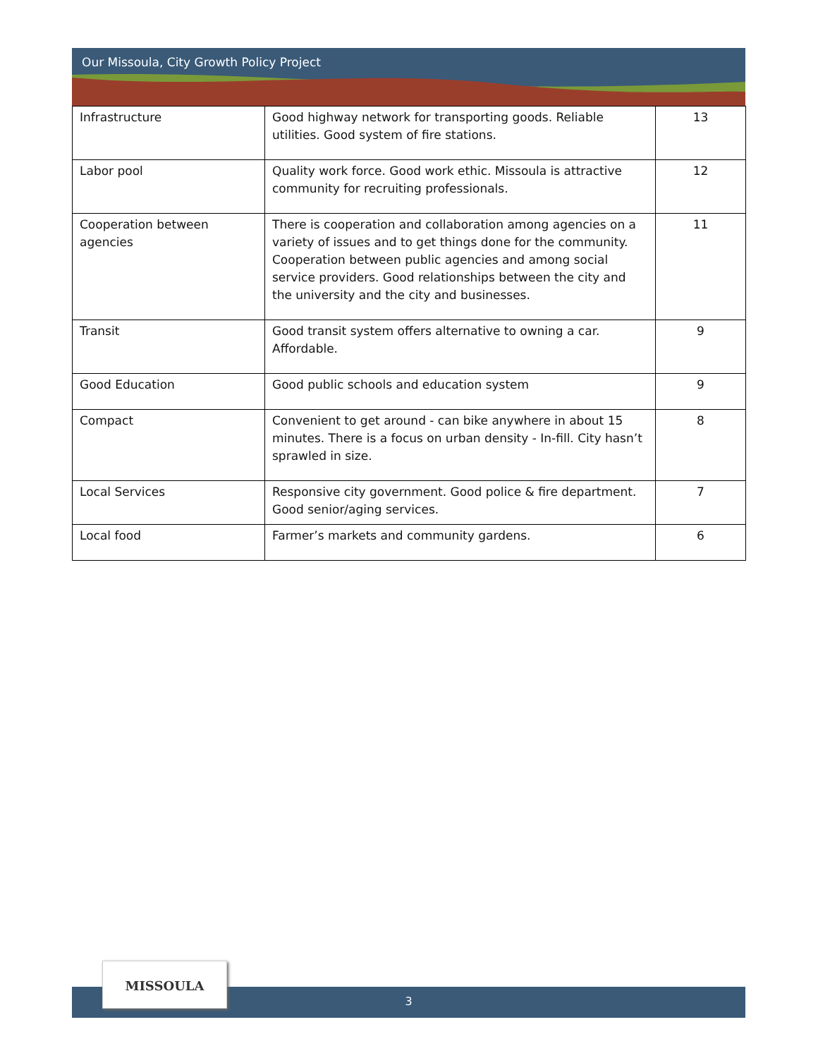Our Missoula, City Growth Policy Project
| Infrastructure | Good highway network for transporting goods. Reliable utilities. Good system of fire stations. | 13 |
| Labor pool | Quality work force. Good work ethic. Missoula is attractive community for recruiting professionals. | 12 |
| Cooperation between agencies | There is cooperation and collaboration among agencies on a variety of issues and to get things done for the community. Cooperation between public agencies and among social service providers. Good relationships between the city and the university and the city and businesses. | 11 |
| Transit | Good transit system offers alternative to owning a car. Affordable. | 9 |
| Good Education | Good public schools and education system | 9 |
| Compact | Convenient to get around - can bike anywhere in about 15 minutes. There is a focus on urban density - In-fill. City hasn’t sprawled in size. | 8 |
| Local Services | Responsive city government. Good police & fire department. Good senior/aging services. | 7 |
| Local food | Farmer’s markets and community gardens. | 6 |
3
MISSOULA